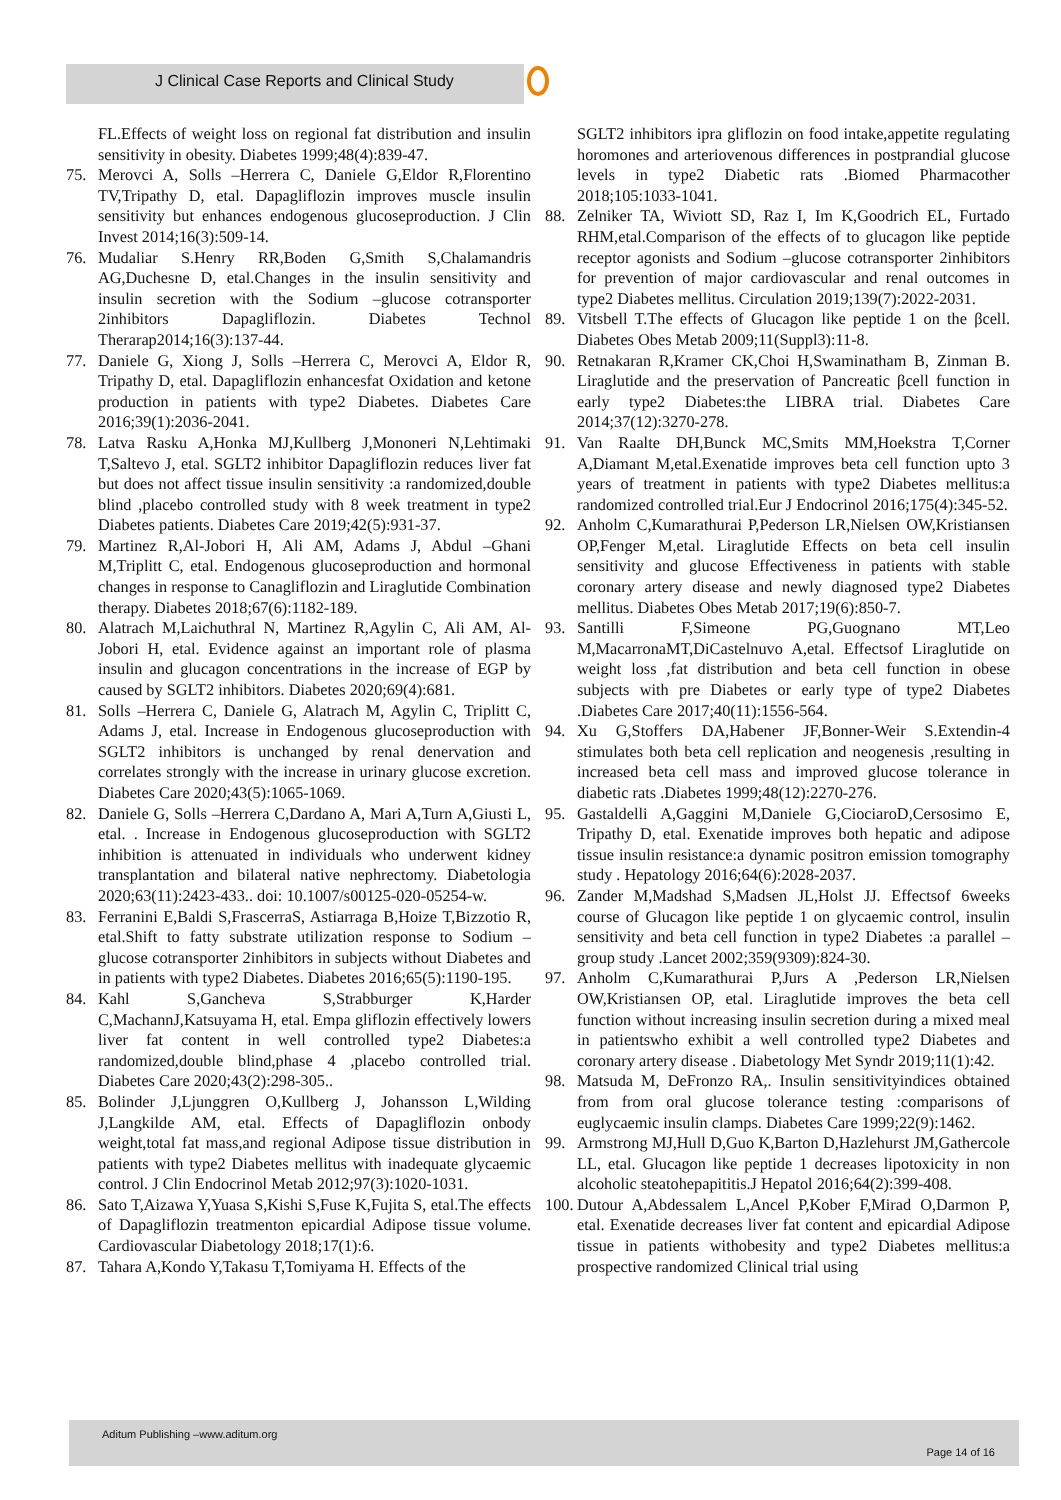J Clinical Case Reports and Clinical Study
FL.Effects of weight loss on regional fat distribution and insulin sensitivity in obesity. Diabetes 1999;48(4):839-47.
75. Merovci A, Solls –Herrera C, Daniele G,Eldor R,Florentino TV,Tripathy D, etal. Dapagliflozin improves muscle insulin sensitivity but enhances endogenous glucoseproduction. J Clin Invest 2014;16(3):509-14.
76. Mudaliar S.Henry RR,Boden G,Smith S,Chalamandris AG,Duchesne D, etal.Changes in the insulin sensitivity and insulin secretion with the Sodium –glucose cotransporter 2inhibitors Dapagliflozin. Diabetes Technol Therarap2014;16(3):137-44.
77. Daniele G, Xiong J, Solls –Herrera C, Merovci A, Eldor R, Tripathy D, etal. Dapagliflozin enhancesfat Oxidation and ketone production in patients with type2 Diabetes. Diabetes Care 2016;39(1):2036-2041.
78. Latva Rasku A,Honka MJ,Kullberg J,Mononeri N,Lehtimaki T,Saltevo J, etal. SGLT2 inhibitor Dapagliflozin reduces liver fat but does not affect tissue insulin sensitivity :a randomized,double blind ,placebo controlled study with 8 week treatment in type2 Diabetes patients. Diabetes Care 2019;42(5):931-37.
79. Martinez R,Al-Jobori H, Ali AM, Adams J, Abdul –Ghani M,Triplitt C, etal. Endogenous glucoseproduction and hormonal changes in response to Canagliflozin and Liraglutide Combination therapy. Diabetes 2018;67(6):1182-189.
80. Alatrach M,Laichuthral N, Martinez R,Agylin C, Ali AM, Al-Jobori H, etal. Evidence against an important role of plasma insulin and glucagon concentrations in the increase of EGP by caused by SGLT2 inhibitors. Diabetes 2020;69(4):681.
81. Solls –Herrera C, Daniele G, Alatrach M, Agylin C, Triplitt C, Adams J, etal. Increase in Endogenous glucoseproduction with SGLT2 inhibitors is unchanged by renal denervation and correlates strongly with the increase in urinary glucose excretion. Diabetes Care 2020;43(5):1065-1069.
82. Daniele G, Solls –Herrera C,Dardano A, Mari A,Turn A,Giusti L, etal. . Increase in Endogenous glucoseproduction with SGLT2 inhibition is attenuated in individuals who underwent kidney transplantation and bilateral native nephrectomy. Diabetologia 2020;63(11):2423-433.. doi: 10.1007/s00125-020-05254-w.
83. Ferranini E,Baldi S,FrascerraS, Astiarraga B,Hoize T,Bizzotio R, etal.Shift to fatty substrate utilization response to Sodium –glucose cotransporter 2inhibitors in subjects without Diabetes and in patients with type2 Diabetes. Diabetes 2016;65(5):1190-195.
84. Kahl S,Gancheva S,Strabburger K,Harder C,MachannJ,Katsuyama H, etal. Empa gliflozin effectively lowers liver fat content in well controlled type2 Diabetes:a randomized,double blind,phase 4 ,placebo controlled trial. Diabetes Care 2020;43(2):298-305..
85. Bolinder J,Ljunggren O,Kullberg J, Johansson L,Wilding J,Langkilde AM, etal. Effects of Dapagliflozin onbody weight,total fat mass,and regional Adipose tissue distribution in patients with type2 Diabetes mellitus with inadequate glycaemic control. J Clin Endocrinol Metab 2012;97(3):1020-1031.
86. Sato T,Aizawa Y,Yuasa S,Kishi S,Fuse K,Fujita S, etal.The effects of Dapagliflozin treatmenton epicardial Adipose tissue volume. Cardiovascular Diabetology 2018;17(1):6.
87. Tahara A,Kondo Y,Takasu T,Tomiyama H. Effects of the
SGLT2 inhibitors ipra gliflozin on food intake,appetite regulating horomones and arteriovenous differences in postprandial glucose levels in type2 Diabetic rats .Biomed Pharmacother 2018;105:1033-1041.
88. Zelniker TA, Wiviott SD, Raz I, Im K,Goodrich EL, Furtado RHM,etal.Comparison of the effects of to glucagon like peptide receptor agonists and Sodium –glucose cotransporter 2inhibitors for prevention of major cardiovascular and renal outcomes in type2 Diabetes mellitus. Circulation 2019;139(7):2022-2031.
89. Vitsbell T.The effects of Glucagon like peptide 1 on the βcell. Diabetes Obes Metab 2009;11(Suppl3):11-8.
90. Retnakaran R,Kramer CK,Choi H,Swaminatham B, Zinman B. Liraglutide and the preservation of Pancreatic βcell function in early type2 Diabetes:the LIBRA trial. Diabetes Care 2014;37(12):3270-278.
91. Van Raalte DH,Bunck MC,Smits MM,Hoekstra T,Corner A,Diamant M,etal.Exenatide improves beta cell function upto 3 years of treatment in patients with type2 Diabetes mellitus:a randomized controlled trial.Eur J Endocrinol 2016;175(4):345-52.
92. Anholm C,Kumarathurai P,Pederson LR,Nielsen OW,Kristiansen OP,Fenger M,etal. Liraglutide Effects on beta cell insulin sensitivity and glucose Effectiveness in patients with stable coronary artery disease and newly diagnosed type2 Diabetes mellitus. Diabetes Obes Metab 2017;19(6):850-7.
93. Santilli F,Simeone PG,Guognano MT,Leo M,MacarronaMT,DiCastelnuvo A,etal. Effectsof Liraglutide on weight loss ,fat distribution and beta cell function in obese subjects with pre Diabetes or early type of type2 Diabetes .Diabetes Care 2017;40(11):1556-564.
94. Xu G,Stoffers DA,Habener JF,Bonner-Weir S.Extendin-4 stimulates both beta cell replication and neogenesis ,resulting in increased beta cell mass and improved glucose tolerance in diabetic rats .Diabetes 1999;48(12):2270-276.
95. Gastaldelli A,Gaggini M,Daniele G,CiociaroD,Cersosimo E, Tripathy D, etal. Exenatide improves both hepatic and adipose tissue insulin resistance:a dynamic positron emission tomography study . Hepatology 2016;64(6):2028-2037.
96. Zander M,Madshad S,Madsen JL,Holst JJ. Effectsof 6weeks course of Glucagon like peptide 1 on glycaemic control, insulin sensitivity and beta cell function in type2 Diabetes :a parallel –group study .Lancet 2002;359(9309):824-30.
97. Anholm C,Kumarathurai P,Jurs A ,Pederson LR,Nielsen OW,Kristiansen OP, etal. Liraglutide improves the beta cell function without increasing insulin secretion during a mixed meal in patientswho exhibit a well controlled type2 Diabetes and coronary artery disease . Diabetology Met Syndr 2019;11(1):42.
98. Matsuda M, DeFronzo RA,. Insulin sensitivityindices obtained from from oral glucose tolerance testing :comparisons of euglycaemic insulin clamps. Diabetes Care 1999;22(9):1462.
99. Armstrong MJ,Hull D,Guo K,Barton D,Hazlehurst JM,Gathercole LL, etal. Glucagon like peptide 1 decreases lipotoxicity in non alcoholic steatohepapititis.J Hepatol 2016;64(2):399-408.
100. Dutour A,Abdessalem L,Ancel P,Kober F,Mirad O,Darmon P, etal. Exenatide decreases liver fat content and epicardial Adipose tissue in patients withobesity and type2 Diabetes mellitus:a prospective randomized Clinical trial using
Aditum Publishing –www.aditum.org
Page 14 of 16